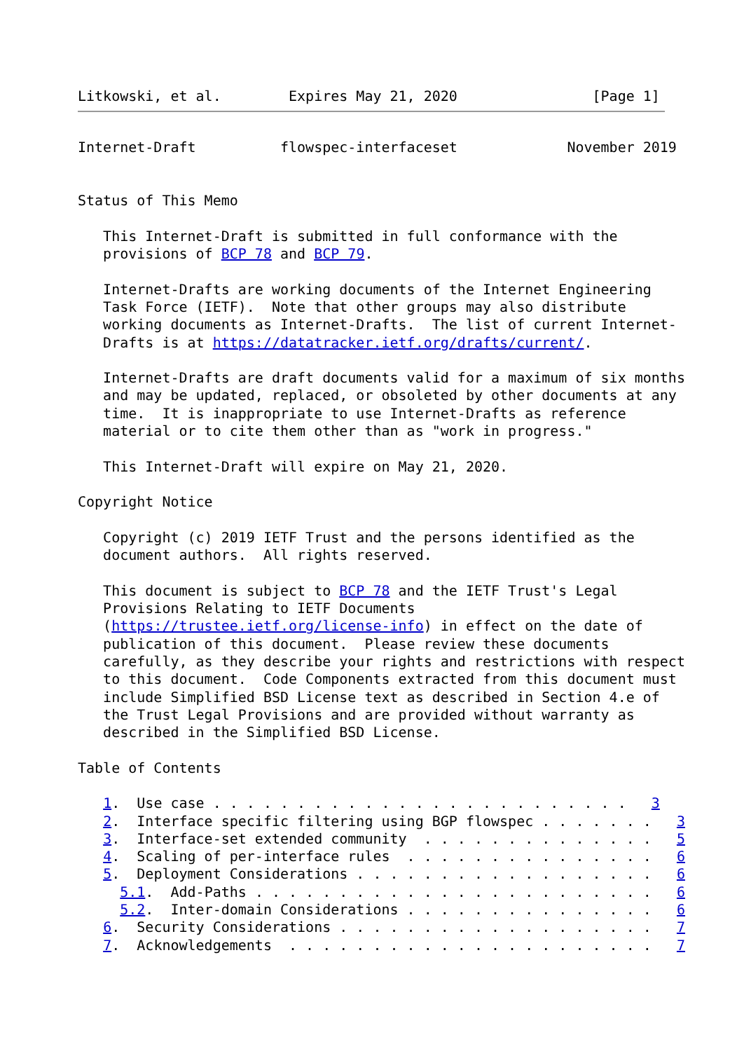Litkowski, et al.        Expires May 21, 2020                [Page 1]
Internet-Draft          flowspec-interfaceset             November 2019


Status of This Memo

   This Internet-Draft is submitted in full conformance with the
   provisions of BCP 78 and BCP 79.

   Internet-Drafts are working documents of the Internet Engineering
   Task Force (IETF).  Note that other groups may also distribute
   working documents as Internet-Drafts.  The list of current Internet-
   Drafts is at https://datatracker.ietf.org/drafts/current/.

   Internet-Drafts are draft documents valid for a maximum of six months
   and may be updated, replaced, or obsoleted by other documents at any
   time.  It is inappropriate to use Internet-Drafts as reference
   material or to cite them other than as "work in progress."

   This Internet-Draft will expire on May 21, 2020.

Copyright Notice

   Copyright (c) 2019 IETF Trust and the persons identified as the
   document authors.  All rights reserved.

   This document is subject to BCP 78 and the IETF Trust's Legal
   Provisions Relating to IETF Documents
   (https://trustee.ietf.org/license-info) in effect on the date of
   publication of this document.  Please review these documents
   carefully, as they describe your rights and restrictions with respect
   to this document.  Code Components extracted from this document must
   include Simplified BSD License text as described in Section 4.e of
   the Trust Legal Provisions and are provided without warranty as
   described in the Simplified BSD License.

Table of Contents

   1.  Use case . . . . . . . . . . . . . . . . . . . . . . . . .   3
   2.  Interface specific filtering using BGP flowspec . . . . . . .   3
   3.  Interface-set extended community  . . . . . . . . . . . . . .   5
   4.  Scaling of per-interface rules  . . . . . . . . . . . . . . .   6
   5.  Deployment Considerations . . . . . . . . . . . . . . . . . .   6
     5.1.  Add-Paths . . . . . . . . . . . . . . . . . . . . . . . .   6
     5.2.  Inter-domain Considerations . . . . . . . . . . . . . . .   6
   6.  Security Considerations . . . . . . . . . . . . . . . . . . .   7
   7.  Acknowledgements  . . . . . . . . . . . . . . . . . . . . . .   7